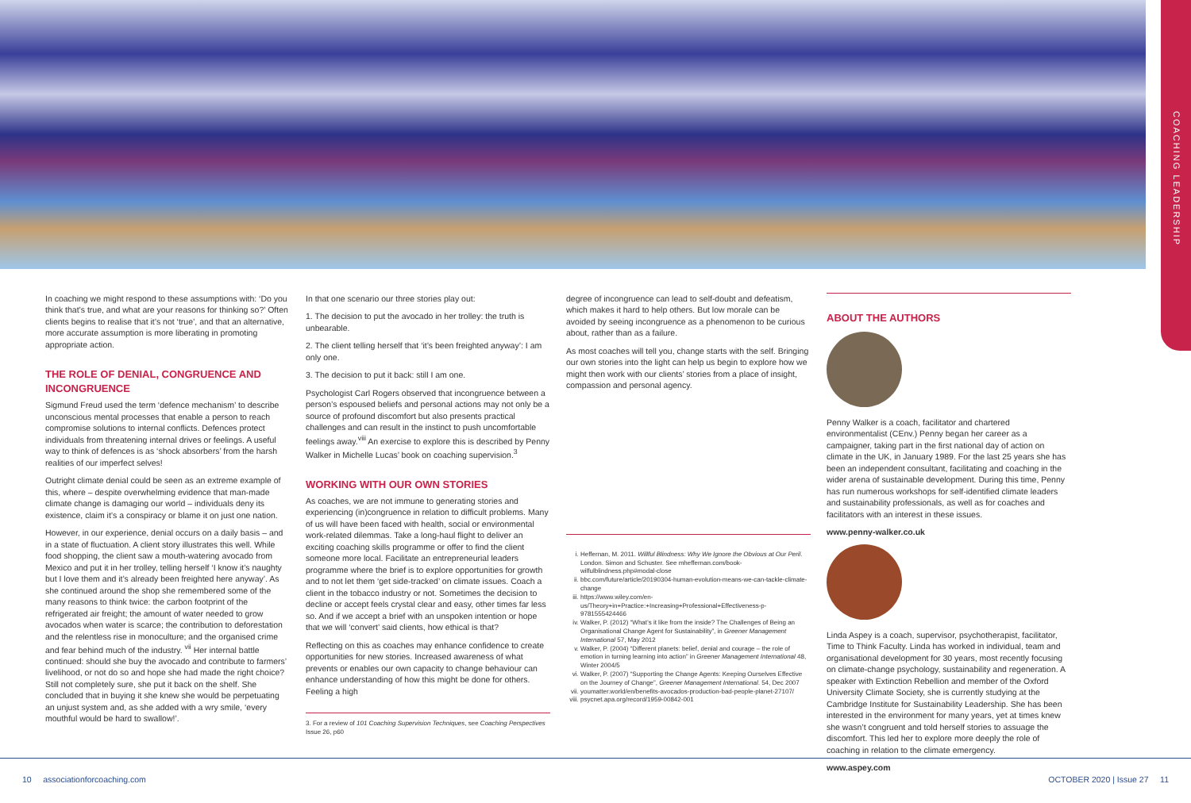COACHING LEADERSHIP
In coaching we might respond to these assumptions with: ‘Do you think that’s true, and what are your reasons for thinking so?’ Often clients begins to realise that it’s not ‘true’, and that an alternative, more accurate assumption is more liberating in promoting appropriate action.
THE ROLE OF DENIAL, CONGRUENCE AND INCONGRUENCE
Sigmund Freud used the term ‘defence mechanism’ to describe unconscious mental processes that enable a person to reach compromise solutions to internal conflicts. Defences protect individuals from threatening internal drives or feelings. A useful way to think of defences is as ‘shock absorbers’ from the harsh realities of our imperfect selves!
Outright climate denial could be seen as an extreme example of this, where – despite overwhelming evidence that man-made climate change is damaging our world – individuals deny its existence, claim it’s a conspiracy or blame it on just one nation.
However, in our experience, denial occurs on a daily basis – and in a state of fluctuation. A client story illustrates this well. While food shopping, the client saw a mouth-watering avocado from Mexico and put it in her trolley, telling herself ‘I know it’s naughty but I love them and it’s already been freighted here anyway’. As she continued around the shop she remembered some of the many reasons to think twice: the carbon footprint of the refrigerated air freight; the amount of water needed to grow avocados when water is scarce; the contribution to deforestation and the relentless rise in monoculture; and the organised crime and fear behind much of the industry. <sup>vii</sup> Her internal battle continued: should she buy the avocado and contribute to farmers’ livelihood, or not do so and hope she had made the right choice? Still not completely sure, she put it back on the shelf. She concluded that in buying it she knew she would be perpetuating an unjust system and, as she added with a wry smile, ‘every mouthful would be hard to swallow!’.
In that one scenario our three stories play out:
1. The decision to put the avocado in her trolley: the truth is unbearable.
2. The client telling herself that ‘it’s been freighted anyway’: I am only one.
3. The decision to put it back: still I am one.
Psychologist Carl Rogers observed that incongruence between a person’s espoused beliefs and personal actions may not only be a source of profound discomfort but also presents practical challenges and can result in the instinct to push uncomfortable feelings away.<sup>viii</sup> An exercise to explore this is described by Penny Walker in Michelle Lucas’ book on coaching supervision.<sup>3</sup>
WORKING WITH OUR OWN STORIES
As coaches, we are not immune to generating stories and experiencing (in)congruence in relation to difficult problems. Many of us will have been faced with health, social or environmental work-related dilemmas. Take a long-haul flight to deliver an exciting coaching skills programme or offer to find the client someone more local. Facilitate an entrepreneurial leaders programme where the brief is to explore opportunities for growth and to not let them ‘get side-tracked’ on climate issues. Coach a client in the tobacco industry or not. Sometimes the decision to decline or accept feels crystal clear and easy, other times far less so. And if we accept a brief with an unspoken intention or hope that we will ‘convert’ said clients, how ethical is that?
Reflecting on this as coaches may enhance confidence to create opportunities for new stories. Increased awareness of what prevents or enables our own capacity to change behaviour can enhance understanding of how this might be done for others. Feeling a high
3. For a review of 101 Coaching Supervision Techniques, see Coaching Perspectives Issue 26, p60
degree of incongruence can lead to self-doubt and defeatism, which makes it hard to help others. But low morale can be avoided by seeing incongruence as a phenomenon to be curious about, rather than as a failure.
As most coaches will tell you, change starts with the self. Bringing our own stories into the light can help us begin to explore how we might then work with our clients’ stories from a place of insight, compassion and personal agency.
i. Heffernan, M. 2011. Willful Blindness: Why We Ignore the Obvious at Our Peril. London. Simon and Schuster. See mheffernan.com/book-wilfulblindness.php#modal-close
ii. bbc.com/future/article/20190304-human-evolution-means-we-can-tackle-climate-change
iii. https://www.wiley.com/en-us/Theory+in+Practice:+Increasing+Professional+Effectiveness-p-9781555424466
iv. Walker, P. (2012) “What’s it like from the inside? The Challenges of Being an Organisational Change Agent for Sustainability”, in Greener Management International 57, May 2012
v. Walker, P. (2004) “Different planets: belief, denial and courage – the role of emotion in turning learning into action” in Greener Management International 48, Winter 2004/5
vi. Walker, P. (2007) “Supporting the Change Agents: Keeping Ourselves Effective on the Journey of Change”, Greener Management International. 54, Dec 2007
vii. youmatter.world/en/benefits-avocados-production-bad-people-planet-27107/
viii. psycnet.apa.org/record/1959-00842-001
ABOUT THE AUTHORS
Penny Walker is a coach, facilitator and chartered environmentalist (CEnv.) Penny began her career as a campaigner, taking part in the first national day of action on climate in the UK, in January 1989. For the last 25 years she has been an independent consultant, facilitating and coaching in the wider arena of sustainable development. During this time, Penny has run numerous workshops for self-identified climate leaders and sustainability professionals, as well as for coaches and facilitators with an interest in these issues.
www.penny-walker.co.uk
Linda Aspey is a coach, supervisor, psychotherapist, facilitator, Time to Think Faculty. Linda has worked in individual, team and organisational development for 30 years, most recently focusing on climate-change psychology, sustainability and regeneration. A speaker with Extinction Rebellion and member of the Oxford University Climate Society, she is currently studying at the Cambridge Institute for Sustainability Leadership. She has been interested in the environment for many years, yet at times knew she wasn’t congruent and told herself stories to assuage the discomfort. This led her to explore more deeply the role of coaching in relation to the climate emergency.
www.aspey.com
10 associationforcoaching.com OCTOBER 2020 | Issue 27 11